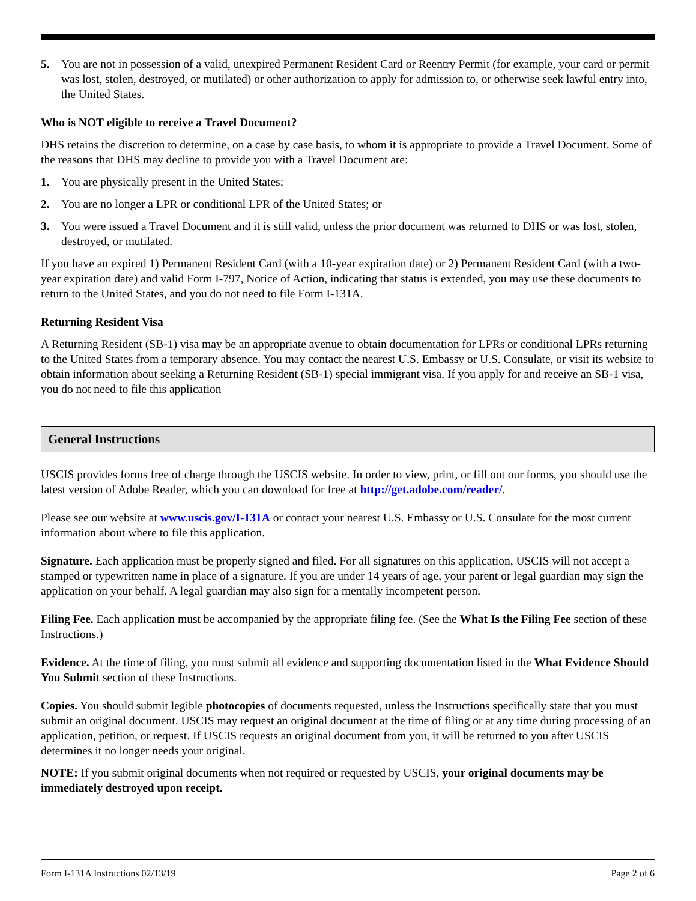5. You are not in possession of a valid, unexpired Permanent Resident Card or Reentry Permit (for example, your card or permit was lost, stolen, destroyed, or mutilated) or other authorization to apply for admission to, or otherwise seek lawful entry into, the United States.
Who is NOT eligible to receive a Travel Document?
DHS retains the discretion to determine, on a case by case basis, to whom it is appropriate to provide a Travel Document. Some of the reasons that DHS may decline to provide you with a Travel Document are:
1. You are physically present in the United States;
2. You are no longer a LPR or conditional LPR of the United States; or
3. You were issued a Travel Document and it is still valid, unless the prior document was returned to DHS or was lost, stolen, destroyed, or mutilated.
If you have an expired 1) Permanent Resident Card (with a 10-year expiration date) or 2) Permanent Resident Card (with a two-year expiration date) and valid Form I-797, Notice of Action, indicating that status is extended, you may use these documents to return to the United States, and you do not need to file Form I-131A.
Returning Resident Visa
A Returning Resident (SB-1) visa may be an appropriate avenue to obtain documentation for LPRs or conditional LPRs returning to the United States from a temporary absence. You may contact the nearest U.S. Embassy or U.S. Consulate, or visit its website to obtain information about seeking a Returning Resident (SB-1) special immigrant visa. If you apply for and receive an SB-1 visa, you do not need to file this application
General Instructions
USCIS provides forms free of charge through the USCIS website. In order to view, print, or fill out our forms, you should use the latest version of Adobe Reader, which you can download for free at http://get.adobe.com/reader/.
Please see our website at www.uscis.gov/I-131A or contact your nearest U.S. Embassy or U.S. Consulate for the most current information about where to file this application.
Signature. Each application must be properly signed and filed. For all signatures on this application, USCIS will not accept a stamped or typewritten name in place of a signature. If you are under 14 years of age, your parent or legal guardian may sign the application on your behalf. A legal guardian may also sign for a mentally incompetent person.
Filing Fee. Each application must be accompanied by the appropriate filing fee. (See the What Is the Filing Fee section of these Instructions.)
Evidence. At the time of filing, you must submit all evidence and supporting documentation listed in the What Evidence Should You Submit section of these Instructions.
Copies. You should submit legible photocopies of documents requested, unless the Instructions specifically state that you must submit an original document. USCIS may request an original document at the time of filing or at any time during processing of an application, petition, or request. If USCIS requests an original document from you, it will be returned to you after USCIS determines it no longer needs your original.
NOTE: If you submit original documents when not required or requested by USCIS, your original documents may be immediately destroyed upon receipt.
Form I-131A Instructions 02/13/19 Page 2 of 6